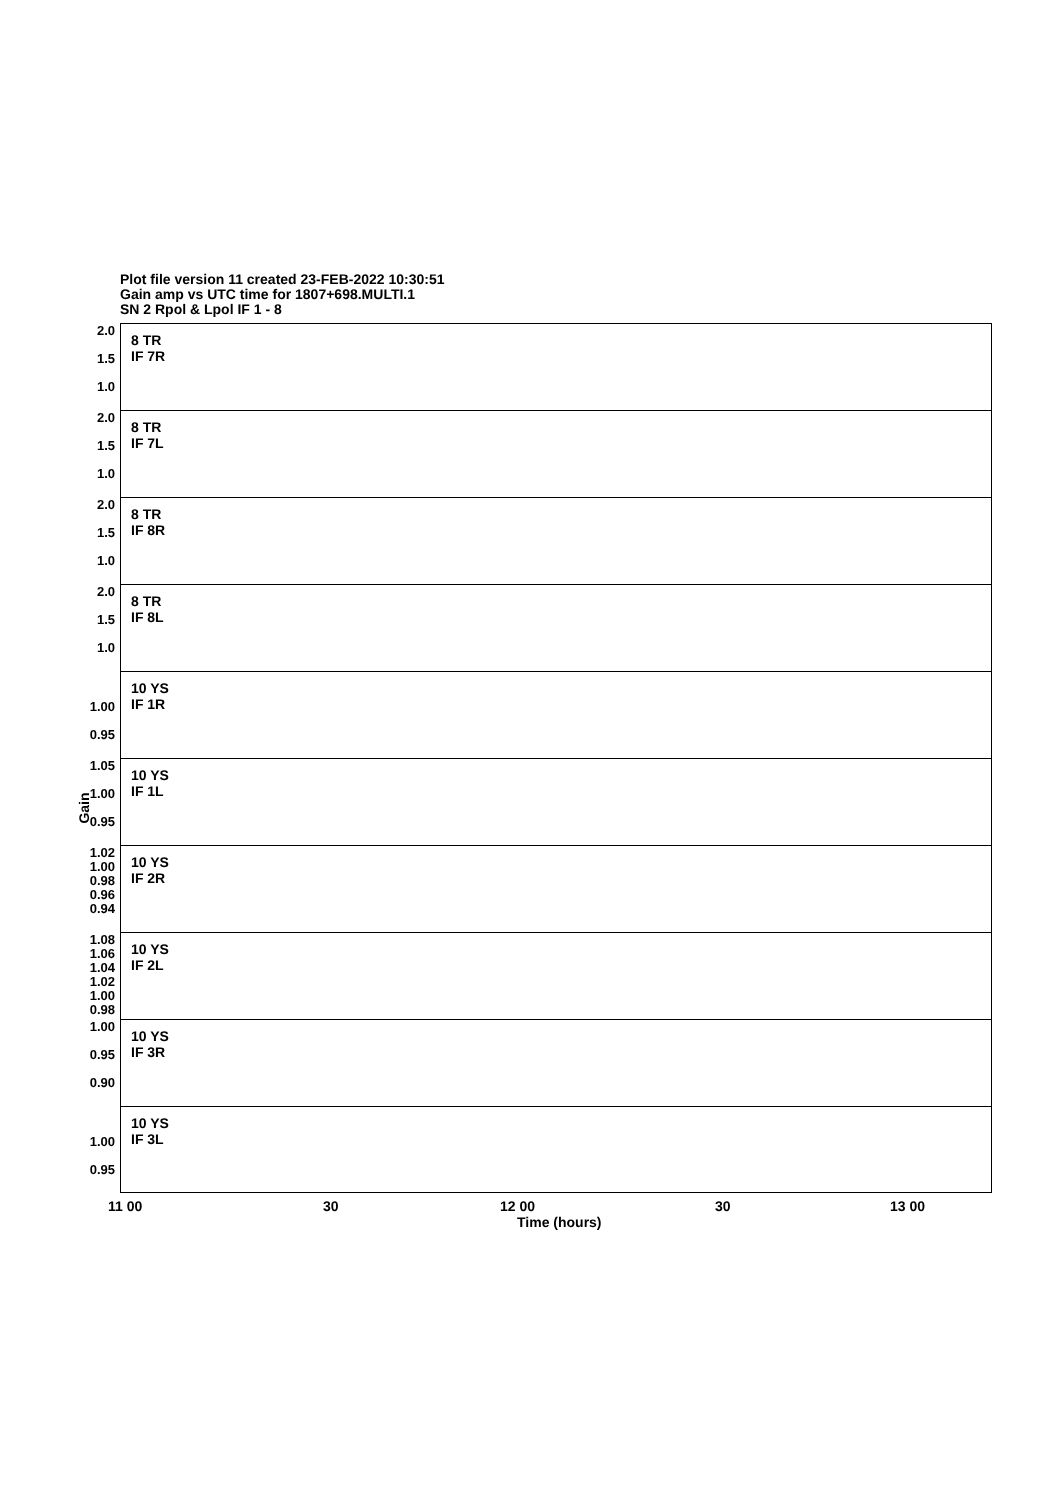Plot file version 11 created 23-FEB-2022 10:30:51
Gain amp vs UTC time for 1807+698.MULTI.1
SN 2 Rpol & Lpol IF 1 - 8
Gain
2.0
1.5
1.0
8 TR
IF 7R
2.0
1.5
1.0
8 TR
IF 7L
2.0
1.5
1.0
8 TR
IF 8R
2.0
1.5
1.0
8 TR
IF 8L
1.00
0.95
10 YS
IF 1R
1.05
1.00
0.95
10 YS
IF 1L
1.02
1.00
0.98
0.96
0.94
10 YS
IF 2R
1.08
1.06
1.04
1.02
1.00
0.98
10 YS
IF 2L
1.00
0.95
0.90
10 YS
IF 3R
1.00
0.95
10 YS
IF 3L
11 00 30 12 00 30 13 00
Time (hours)